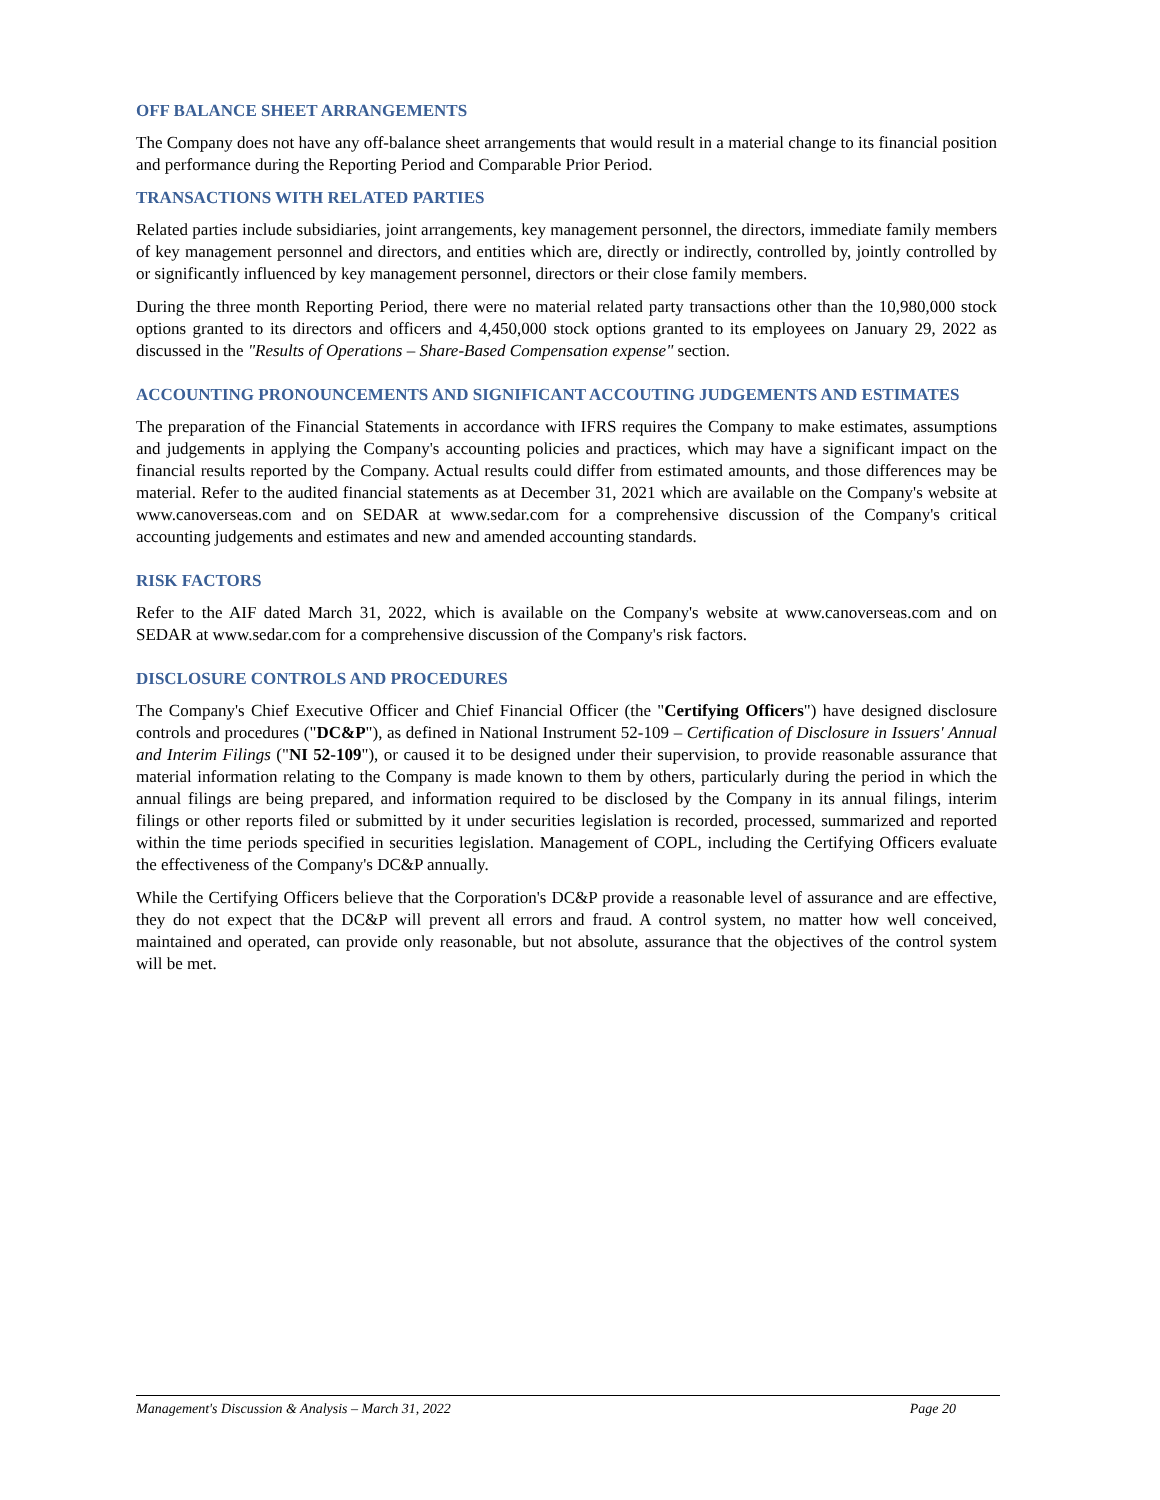OFF BALANCE SHEET ARRANGEMENTS
The Company does not have any off-balance sheet arrangements that would result in a material change to its financial position and performance during the Reporting Period and Comparable Prior Period.
TRANSACTIONS WITH RELATED PARTIES
Related parties include subsidiaries, joint arrangements, key management personnel, the directors, immediate family members of key management personnel and directors, and entities which are, directly or indirectly, controlled by, jointly controlled by or significantly influenced by key management personnel, directors or their close family members.
During the three month Reporting Period, there were no material related party transactions other than the 10,980,000 stock options granted to its directors and officers and 4,450,000 stock options granted to its employees on January 29, 2022 as discussed in the "Results of Operations – Share-Based Compensation expense" section.
ACCOUNTING PRONOUNCEMENTS AND SIGNIFICANT ACCOUTING JUDGEMENTS AND ESTIMATES
The preparation of the Financial Statements in accordance with IFRS requires the Company to make estimates, assumptions and judgements in applying the Company's accounting policies and practices, which may have a significant impact on the financial results reported by the Company. Actual results could differ from estimated amounts, and those differences may be material. Refer to the audited financial statements as at December 31, 2021 which are available on the Company's website at www.canoverseas.com and on SEDAR at www.sedar.com for a comprehensive discussion of the Company's critical accounting judgements and estimates and new and amended accounting standards.
RISK FACTORS
Refer to the AIF dated March 31, 2022, which is available on the Company's website at www.canoverseas.com and on SEDAR at www.sedar.com for a comprehensive discussion of the Company's risk factors.
DISCLOSURE CONTROLS AND PROCEDURES
The Company's Chief Executive Officer and Chief Financial Officer (the "Certifying Officers") have designed disclosure controls and procedures ("DC&P"), as defined in National Instrument 52-109 – Certification of Disclosure in Issuers' Annual and Interim Filings ("NI 52-109"), or caused it to be designed under their supervision, to provide reasonable assurance that material information relating to the Company is made known to them by others, particularly during the period in which the annual filings are being prepared, and information required to be disclosed by the Company in its annual filings, interim filings or other reports filed or submitted by it under securities legislation is recorded, processed, summarized and reported within the time periods specified in securities legislation. Management of COPL, including the Certifying Officers evaluate the effectiveness of the Company's DC&P annually.
While the Certifying Officers believe that the Corporation's DC&P provide a reasonable level of assurance and are effective, they do not expect that the DC&P will prevent all errors and fraud. A control system, no matter how well conceived, maintained and operated, can provide only reasonable, but not absolute, assurance that the objectives of the control system will be met.
Management's Discussion & Analysis – March 31, 2022 Page 20